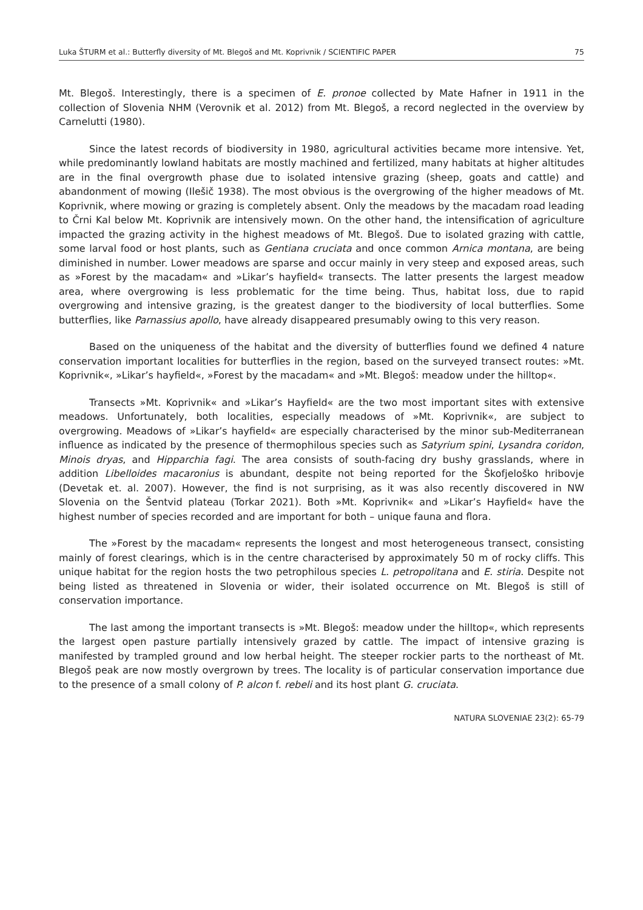Luka ŠTURM et al.: Butterfly diversity of Mt. Blegoš and Mt. Koprivnik / SCIENTIFIC PAPER 75
Mt. Blegoš. Interestingly, there is a specimen of E. pronoe collected by Mate Hafner in 1911 in the collection of Slovenia NHM (Verovnik et al. 2012) from Mt. Blegoš, a record neglected in the overview by Carnelutti (1980).
Since the latest records of biodiversity in 1980, agricultural activities became more intensive. Yet, while predominantly lowland habitats are mostly machined and fertilized, many habitats at higher altitudes are in the final overgrowth phase due to isolated intensive grazing (sheep, goats and cattle) and abandonment of mowing (Ilešič 1938). The most obvious is the overgrowing of the higher meadows of Mt. Koprivnik, where mowing or grazing is completely absent. Only the meadows by the macadam road leading to Črni Kal below Mt. Koprivnik are intensively mown. On the other hand, the intensification of agriculture impacted the grazing activity in the highest meadows of Mt. Blegoš. Due to isolated grazing with cattle, some larval food or host plants, such as Gentiana cruciata and once common Arnica montana, are being diminished in number. Lower meadows are sparse and occur mainly in very steep and exposed areas, such as »Forest by the macadam« and »Likar’s hayfield« transects. The latter presents the largest meadow area, where overgrowing is less problematic for the time being. Thus, habitat loss, due to rapid overgrowing and intensive grazing, is the greatest danger to the biodiversity of local butterflies. Some butterflies, like Parnassius apollo, have already disappeared presumably owing to this very reason.
Based on the uniqueness of the habitat and the diversity of butterflies found we defined 4 nature conservation important localities for butterflies in the region, based on the surveyed transect routes: »Mt. Koprivnik«, »Likar’s hayfield«, »Forest by the macadam« and »Mt. Blegoš: meadow under the hilltop«.
Transects »Mt. Koprivnik« and »Likar’s Hayfield« are the two most important sites with extensive meadows. Unfortunately, both localities, especially meadows of »Mt. Koprivnik«, are subject to overgrowing. Meadows of »Likar’s hayfield« are especially characterised by the minor sub-Mediterranean influence as indicated by the presence of thermophilous species such as Satyrium spini, Lysandra coridon, Minois dryas, and Hipparchia fagi. The area consists of south-facing dry bushy grasslands, where in addition Libelloides macaronius is abundant, despite not being reported for the Škofjeloško hribovje (Devetak et. al. 2007). However, the find is not surprising, as it was also recently discovered in NW Slovenia on the Šentvid plateau (Torkar 2021). Both »Mt. Koprivnik« and »Likar’s Hayfield« have the highest number of species recorded and are important for both – unique fauna and flora.
The »Forest by the macadam« represents the longest and most heterogeneous transect, consisting mainly of forest clearings, which is in the centre characterised by approximately 50 m of rocky cliffs. This unique habitat for the region hosts the two petrophilous species L. petropolitana and E. stiria. Despite not being listed as threatened in Slovenia or wider, their isolated occurrence on Mt. Blegoš is still of conservation importance.
The last among the important transects is »Mt. Blegoš: meadow under the hilltop«, which represents the largest open pasture partially intensively grazed by cattle. The impact of intensive grazing is manifested by trampled ground and low herbal height. The steeper rockier parts to the northeast of Mt. Blegoš peak are now mostly overgrown by trees. The locality is of particular conservation importance due to the presence of a small colony of P. alcon f. rebeli and its host plant G. cruciata.
NATURA SLOVENIAE 23(2): 65-79